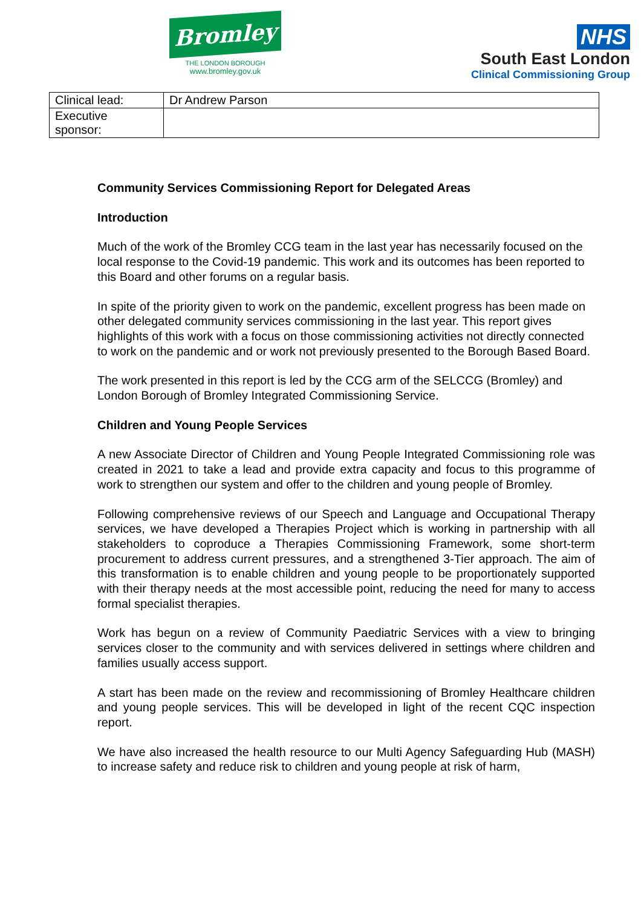Bromley
THE LONDON BOROUGH
www.bromley.gov.uk
NHS
South East London
Clinical Commissioning Group
| Clinical lead: | Dr Andrew Parson |
| Executive sponsor: | |
Community Services Commissioning Report for Delegated Areas
Introduction
Much of the work of the Bromley CCG team in the last year has necessarily focused on the local response to the Covid-19 pandemic. This work and its outcomes has been reported to this Board and other forums on a regular basis.
In spite of the priority given to work on the pandemic, excellent progress has been made on other delegated community services commissioning in the last year. This report gives highlights of this work with a focus on those commissioning activities not directly connected to work on the pandemic and or work not previously presented to the Borough Based Board.
The work presented in this report is led by the CCG arm of the SELCCG (Bromley) and London Borough of Bromley Integrated Commissioning Service.
Children and Young People Services
A new Associate Director of Children and Young People Integrated Commissioning role was created in 2021 to take a lead and provide extra capacity and focus to this programme of work to strengthen our system and offer to the children and young people of Bromley.
Following comprehensive reviews of our Speech and Language and Occupational Therapy services, we have developed a Therapies Project which is working in partnership with all stakeholders to coproduce a Therapies Commissioning Framework, some short-term procurement to address current pressures, and a strengthened 3-Tier approach. The aim of this transformation is to enable children and young people to be proportionately supported with their therapy needs at the most accessible point, reducing the need for many to access formal specialist therapies.
Work has begun on a review of Community Paediatric Services with a view to bringing services closer to the community and with services delivered in settings where children and families usually access support.
A start has been made on the review and recommissioning of Bromley Healthcare children and young people services. This will be developed in light of the recent CQC inspection report.
We have also increased the health resource to our Multi Agency Safeguarding Hub (MASH) to increase safety and reduce risk to children and young people at risk of harm,